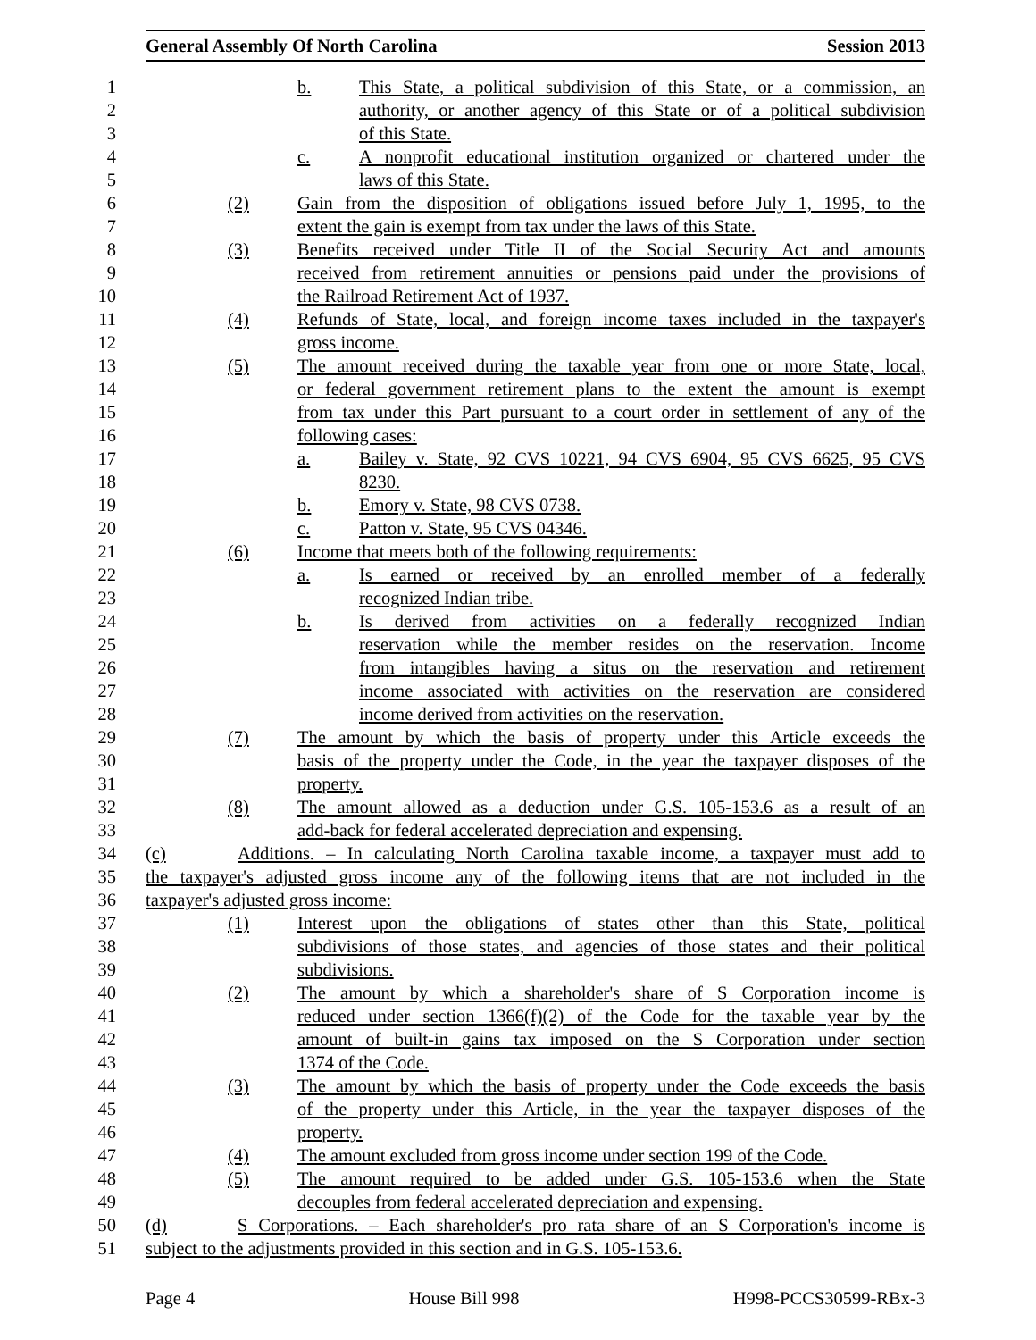General Assembly Of North Carolina Session 2013
1 b. This State, a political subdivision of this State, or a commission, an
2 authority, or another agency of this State or of a political subdivision
3 of this State.
4 c. A nonprofit educational institution organized or chartered under the
5 laws of this State.
6 (2) Gain from the disposition of obligations issued before July 1, 1995, to the
7 extent the gain is exempt from tax under the laws of this State.
8 (3) Benefits received under Title II of the Social Security Act and amounts
9 received from retirement annuities or pensions paid under the provisions of
10 the Railroad Retirement Act of 1937.
11 (4) Refunds of State, local, and foreign income taxes included in the taxpayer's
12 gross income.
13 (5) The amount received during the taxable year from one or more State, local,
14 or federal government retirement plans to the extent the amount is exempt
15 from tax under this Part pursuant to a court order in settlement of any of the
16 following cases:
17 a. Bailey v. State, 92 CVS 10221, 94 CVS 6904, 95 CVS 6625, 95 CVS
18 8230.
19 b. Emory v. State, 98 CVS 0738.
20 c. Patton v. State, 95 CVS 04346.
21 (6) Income that meets both of the following requirements:
22 a. Is earned or received by an enrolled member of a federally
23 recognized Indian tribe.
24 b. Is derived from activities on a federally recognized Indian
25 reservation while the member resides on the reservation. Income
26 from intangibles having a situs on the reservation and retirement
27 income associated with activities on the reservation are considered
28 income derived from activities on the reservation.
29 (7) The amount by which the basis of property under this Article exceeds the
30 basis of the property under the Code, in the year the taxpayer disposes of the
31 property.
32 (8) The amount allowed as a deduction under G.S. 105-153.6 as a result of an
33 add-back for federal accelerated depreciation and expensing.
34 (c) Additions. – In calculating North Carolina taxable income, a taxpayer must add to
35 the taxpayer's adjusted gross income any of the following items that are not included in the
36 taxpayer's adjusted gross income:
37 (1) Interest upon the obligations of states other than this State, political
38 subdivisions of those states, and agencies of those states and their political
39 subdivisions.
40 (2) The amount by which a shareholder's share of S Corporation income is
41 reduced under section 1366(f)(2) of the Code for the taxable year by the
42 amount of built-in gains tax imposed on the S Corporation under section
43 1374 of the Code.
44 (3) The amount by which the basis of property under the Code exceeds the basis
45 of the property under this Article, in the year the taxpayer disposes of the
46 property.
47 (4) The amount excluded from gross income under section 199 of the Code.
48 (5) The amount required to be added under G.S. 105-153.6 when the State
49 decouples from federal accelerated depreciation and expensing.
50 (d) S Corporations. – Each shareholder's pro rata share of an S Corporation's income is
51 subject to the adjustments provided in this section and in G.S. 105-153.6.
Page 4 House Bill 998 H998-PCCS30599-RBx-3